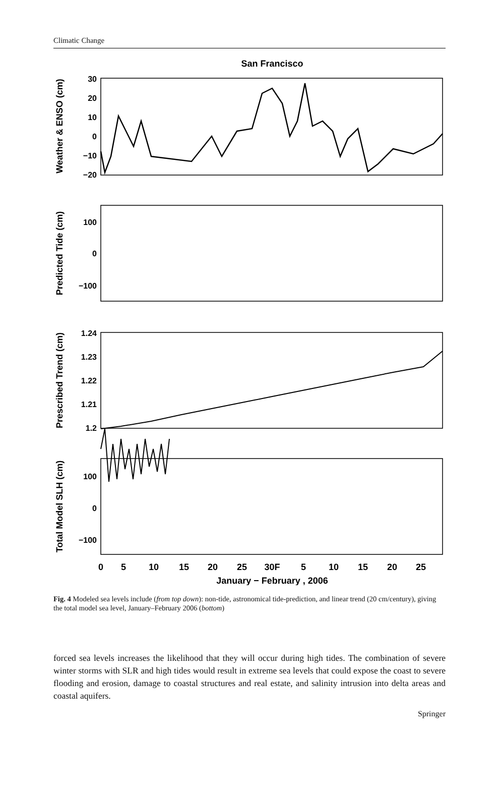Climatic Change
San Francisco
30
20
10
0
−10
−20
100
0
−100
1.24
1.23
1.22
1.21
1.2
100
0
−100
0
5
10
15
20
25
30F
5
10
15
20
25
January − February , 2006
Weather & ENSO (cm)
Predicted Tide (cm)
Prescribed Trend (cm)
Total Model SLH (cm)
Fig. 4 Modeled sea levels include (from top down): non-tide, astronomical tide-prediction, and linear trend (20 cm/century), giving the total model sea level, January–February 2006 (bottom)
forced sea levels increases the likelihood that they will occur during high tides. The combination of severe winter storms with SLR and high tides would result in extreme sea levels that could expose the coast to severe flooding and erosion, damage to coastal structures and real estate, and salinity intrusion into delta areas and coastal aquifers.
Springer